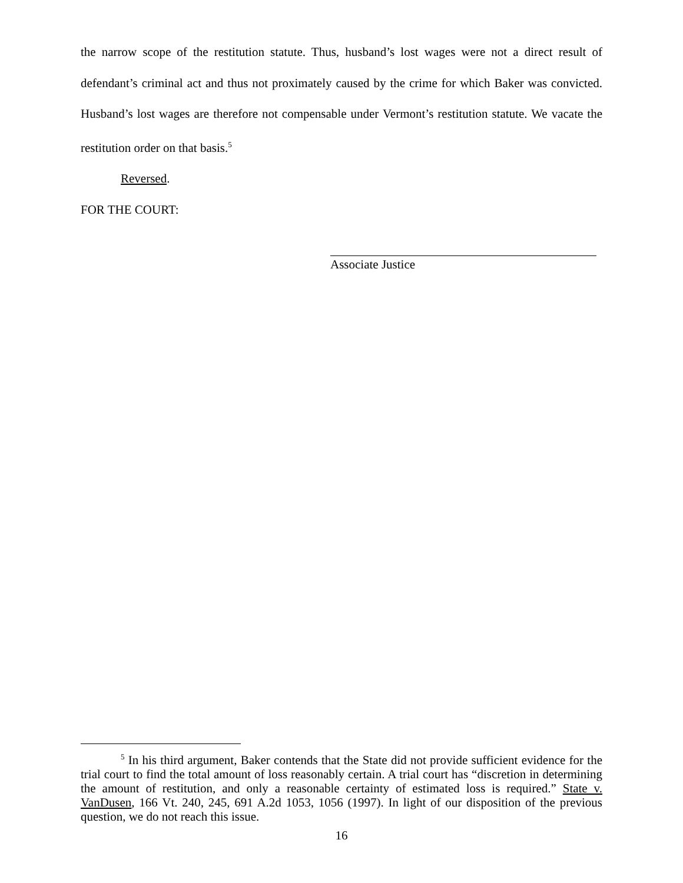the narrow scope of the restitution statute. Thus, husband’s lost wages were not a direct result of defendant’s criminal act and thus not proximately caused by the crime for which Baker was convicted. Husband’s lost wages are therefore not compensable under Vermont’s restitution statute. We vacate the restitution order on that basis.<sup>5</sup>
Reversed.
FOR THE COURT:
Associate Justice
<sup>5</sup> In his third argument, Baker contends that the State did not provide sufficient evidence for the trial court to find the total amount of loss reasonably certain. A trial court has “discretion in determining the amount of restitution, and only a reasonable certainty of estimated loss is required.” State v. VanDusen, 166 Vt. 240, 245, 691 A.2d 1053, 1056 (1997). In light of our disposition of the previous question, we do not reach this issue.
16